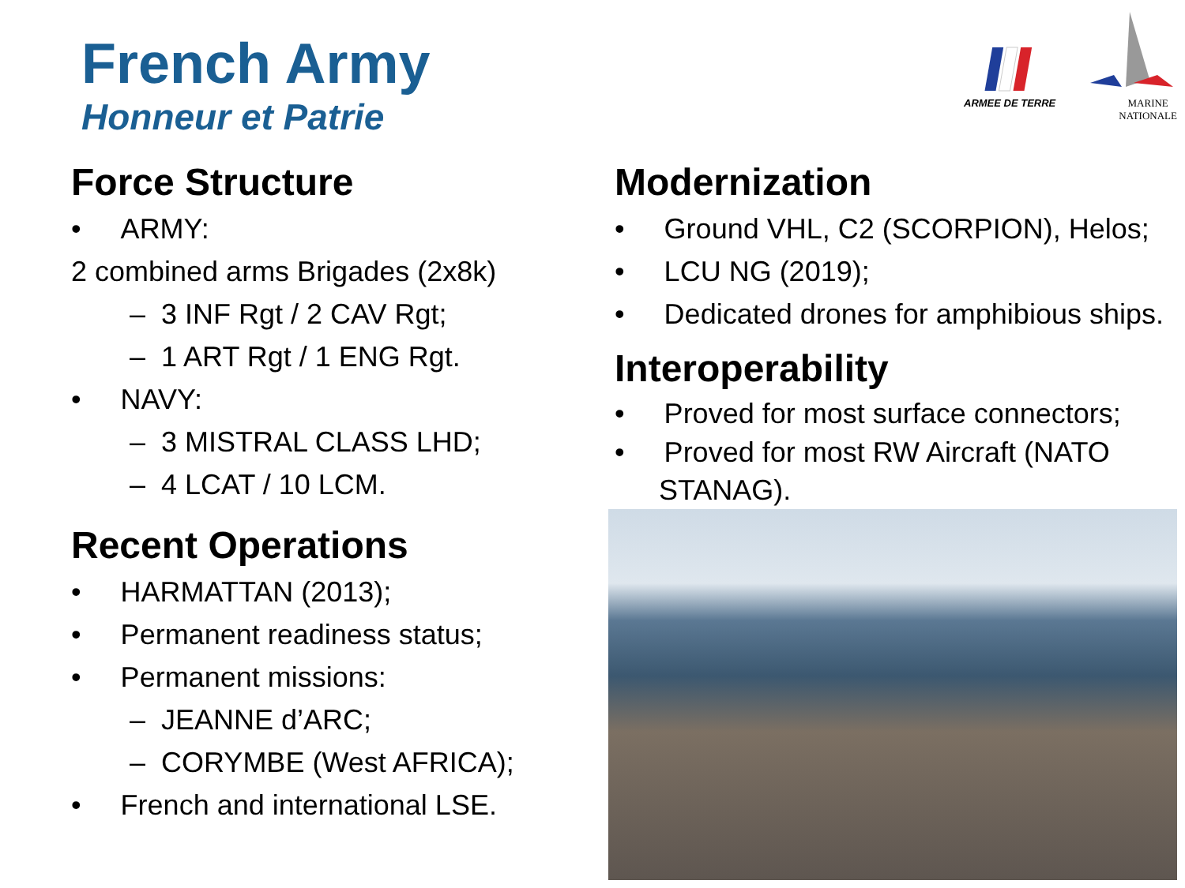French Army
Honneur et Patrie
ARMEE DE TERRE MARINE
NATIONALE
Force Structure
• ARMY:
2 combined arms Brigades (2x8k)
– 3 INF Rgt / 2 CAV Rgt;
– 1 ART Rgt / 1 ENG Rgt.
• NAVY:
– 3 MISTRAL CLASS LHD;
– 4 LCAT / 10 LCM.
Recent Operations
• HARMATTAN (2013);
• Permanent readiness status;
• Permanent missions:
– JEANNE d’ARC;
– CORYMBE (West AFRICA);
• French and international LSE.
Modernization
• Ground VHL, C2 (SCORPION), Helos;
• LCU NG (2019);
• Dedicated drones for amphibious ships.
Interoperability
• Proved for most surface connectors;
• Proved for most RW Aircraft (NATO STANAG).